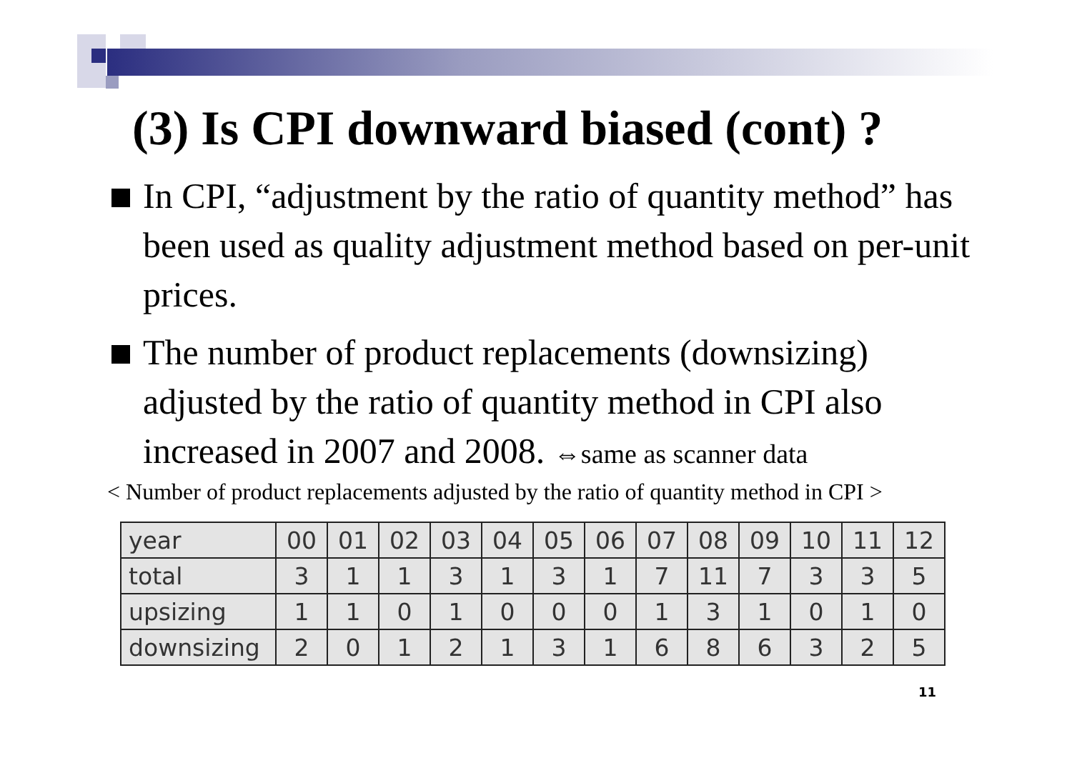(3) Is CPI downward biased (cont) ?
In CPI, “adjustment by the ratio of quantity method” has been used as quality adjustment method based on per-unit prices.
The number of product replacements (downsizing) adjusted by the ratio of quantity method in CPI also increased in 2007 and 2008. ⇔same as scanner data
< Number of product replacements adjusted by the ratio of quantity method in CPI >
| year | 00 | 01 | 02 | 03 | 04 | 05 | 06 | 07 | 08 | 09 | 10 | 11 | 12 |
| total | 3 | 1 | 1 | 3 | 1 | 3 | 1 | 7 | 11 | 7 | 3 | 3 | 5 |
| upsizing | 1 | 1 | 0 | 1 | 0 | 0 | 0 | 1 | 3 | 1 | 0 | 1 | 0 |
| downsizing | 2 | 0 | 1 | 2 | 1 | 3 | 1 | 6 | 8 | 6 | 3 | 2 | 5 |
11